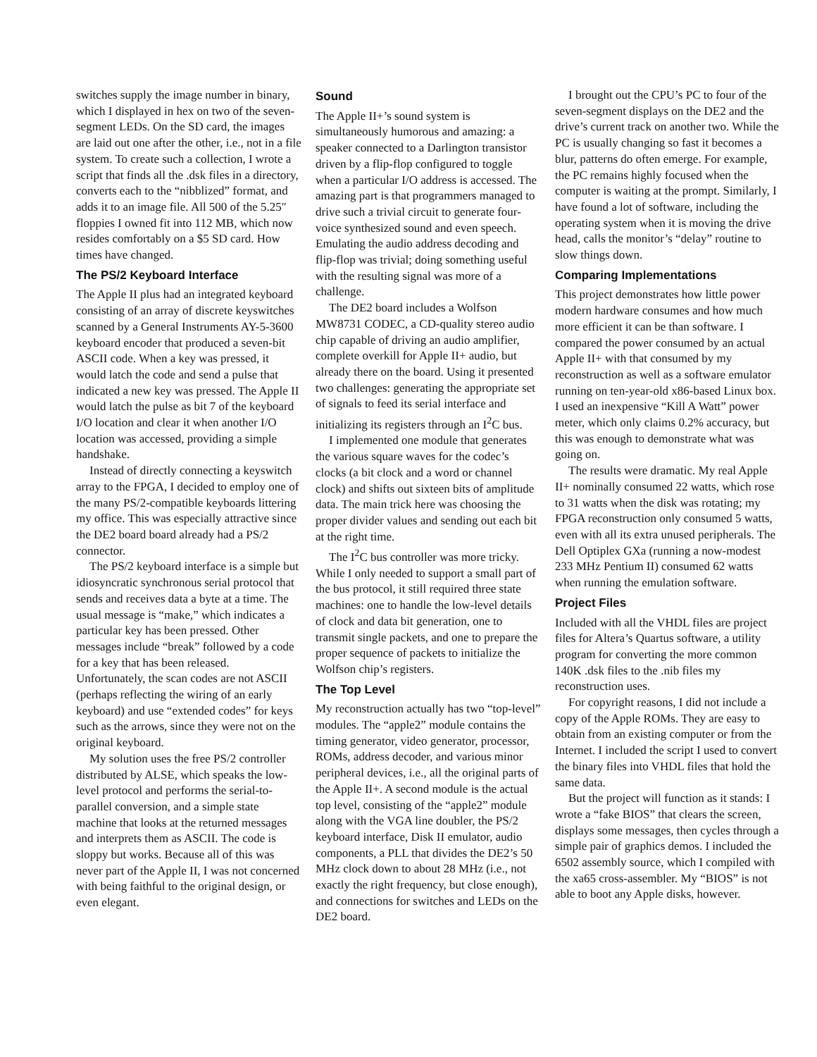switches supply the image number in binary, which I displayed in hex on two of the seven-segment LEDs. On the SD card, the images are laid out one after the other, i.e., not in a file system. To create such a collection, I wrote a script that finds all the .dsk files in a directory, converts each to the “nibblized” format, and adds it to an image file. All 500 of the 5.25″ floppies I owned fit into 112 MB, which now resides comfortably on a $5 SD card. How times have changed.
The PS/2 Keyboard Interface
The Apple II plus had an integrated keyboard consisting of an array of discrete keyswitches scanned by a General Instruments AY-5-3600 keyboard encoder that produced a seven-bit ASCII code. When a key was pressed, it would latch the code and send a pulse that indicated a new key was pressed. The Apple II would latch the pulse as bit 7 of the keyboard I/O location and clear it when another I/O location was accessed, providing a simple handshake.
Instead of directly connecting a keyswitch array to the FPGA, I decided to employ one of the many PS/2-compatible keyboards littering my office. This was especially attractive since the DE2 board board already had a PS/2 connector.
The PS/2 keyboard interface is a simple but idiosyncratic synchronous serial protocol that sends and receives data a byte at a time. The usual message is “make,” which indicates a particular key has been pressed. Other messages include “break” followed by a code for a key that has been released. Unfortunately, the scan codes are not ASCII (perhaps reflecting the wiring of an early keyboard) and use “extended codes” for keys such as the arrows, since they were not on the original keyboard.
My solution uses the free PS/2 controller distributed by ALSE, which speaks the low-level protocol and performs the serial-to-parallel conversion, and a simple state machine that looks at the returned messages and interprets them as ASCII. The code is sloppy but works. Because all of this was never part of the Apple II, I was not concerned with being faithful to the original design, or even elegant.
Sound
The Apple II+’s sound system is simultaneously humorous and amazing: a speaker connected to a Darlington transistor driven by a flip-flop configured to toggle when a particular I/O address is accessed. The amazing part is that programmers managed to drive such a trivial circuit to generate four-voice synthesized sound and even speech. Emulating the audio address decoding and flip-flop was trivial; doing something useful with the resulting signal was more of a challenge.
The DE2 board includes a Wolfson MW8731 CODEC, a CD-quality stereo audio chip capable of driving an audio amplifier, complete overkill for Apple II+ audio, but already there on the board. Using it presented two challenges: generating the appropriate set of signals to feed its serial interface and initializing its registers through an I<sup>2</sup>C bus.
I implemented one module that generates the various square waves for the codec’s clocks (a bit clock and a word or channel clock) and shifts out sixteen bits of amplitude data. The main trick here was choosing the proper divider values and sending out each bit at the right time.
The I<sup>2</sup>C bus controller was more tricky. While I only needed to support a small part of the bus protocol, it still required three state machines: one to handle the low-level details of clock and data bit generation, one to transmit single packets, and one to prepare the proper sequence of packets to initialize the Wolfson chip’s registers.
The Top Level
My reconstruction actually has two “top-level” modules. The “apple2” module contains the timing generator, video generator, processor, ROMs, address decoder, and various minor peripheral devices, i.e., all the original parts of the Apple II+. A second module is the actual top level, consisting of the “apple2” module along with the VGA line doubler, the PS/2 keyboard interface, Disk II emulator, audio components, a PLL that divides the DE2’s 50 MHz clock down to about 28 MHz (i.e., not exactly the right frequency, but close enough), and connections for switches and LEDs on the DE2 board.
I brought out the CPU’s PC to four of the seven-segment displays on the DE2 and the drive’s current track on another two. While the PC is usually changing so fast it becomes a blur, patterns do often emerge. For example, the PC remains highly focused when the computer is waiting at the prompt. Similarly, I have found a lot of software, including the operating system when it is moving the drive head, calls the monitor’s “delay” routine to slow things down.
Comparing Implementations
This project demonstrates how little power modern hardware consumes and how much more efficient it can be than software. I compared the power consumed by an actual Apple II+ with that consumed by my reconstruction as well as a software emulator running on ten-year-old x86-based Linux box. I used an inexpensive “Kill A Watt” power meter, which only claims 0.2% accuracy, but this was enough to demonstrate what was going on.
The results were dramatic. My real Apple II+ nominally consumed 22 watts, which rose to 31 watts when the disk was rotating; my FPGA reconstruction only consumed 5 watts, even with all its extra unused peripherals. The Dell Optiplex GXa (running a now-modest 233 MHz Pentium II) consumed 62 watts when running the emulation software.
Project Files
Included with all the VHDL files are project files for Altera’s Quartus software, a utility program for converting the more common 140K .dsk files to the .nib files my reconstruction uses.
For copyright reasons, I did not include a copy of the Apple ROMs. They are easy to obtain from an existing computer or from the Internet. I included the script I used to convert the binary files into VHDL files that hold the same data.
But the project will function as it stands: I wrote a “fake BIOS” that clears the screen, displays some messages, then cycles through a simple pair of graphics demos. I included the 6502 assembly source, which I compiled with the xa65 cross-assembler. My “BIOS” is not able to boot any Apple disks, however.